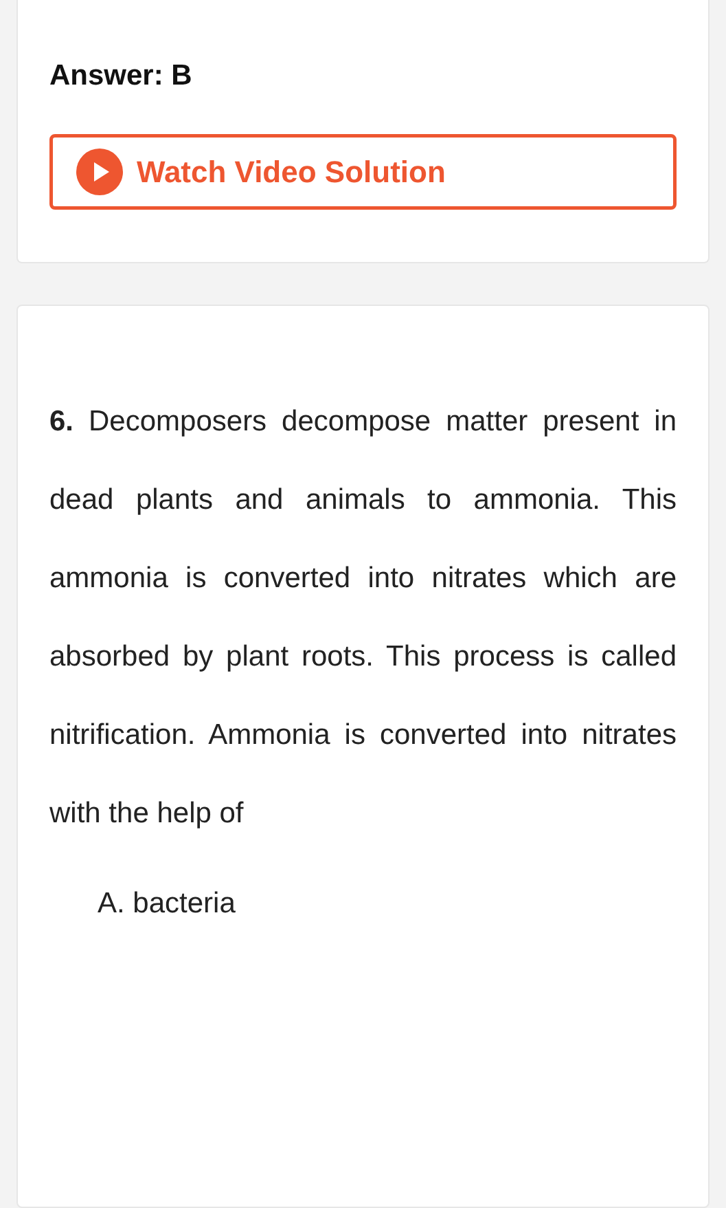Answer: B
Watch Video Solution
6. Decomposers decompose matter present in dead plants and animals to ammonia. This ammonia is converted into nitrates which are absorbed by plant roots. This process is called nitrification. Ammonia is converted into nitrates with the help of
A. bacteria